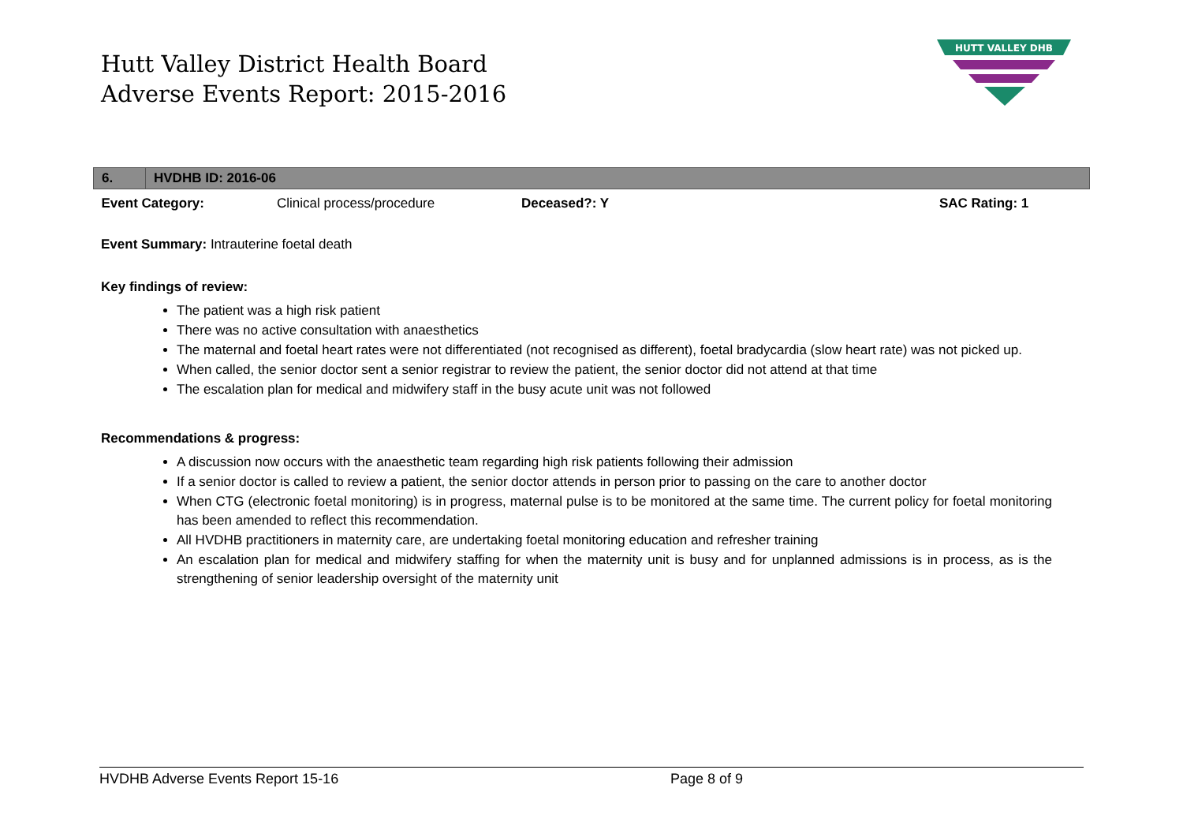Hutt Valley District Health Board
Adverse Events Report: 2015-2016
HUTT VALLEY DHB
| 6. | HVDHB ID: 2016-06 | | | |
| Event Category: | | Clinical process/procedure | Deceased?: Y | SAC Rating: 1 |
Event Summary: Intrauterine foetal death
Key findings of review:
The patient was a high risk patient
There was no active consultation with anaesthetics
The maternal and foetal heart rates were not differentiated (not recognised as different), foetal bradycardia (slow heart rate) was not picked up.
When called, the senior doctor sent a senior registrar to review the patient, the senior doctor did not attend at that time
The escalation plan for medical and midwifery staff in the busy acute unit was not followed
Recommendations & progress:
A discussion now occurs with the anaesthetic team regarding high risk patients following their admission
If a senior doctor is called to review a patient, the senior doctor attends in person prior to passing on the care to another doctor
When CTG (electronic foetal monitoring) is in progress, maternal pulse is to be monitored at the same time. The current policy for foetal monitoring has been amended to reflect this recommendation.
All HVDHB practitioners in maternity care, are undertaking foetal monitoring education and refresher training
An escalation plan for medical and midwifery staffing for when the maternity unit is busy and for unplanned admissions is in process, as is the strengthening of senior leadership oversight of the maternity unit
HVDHB Adverse Events Report 15-16 Page 8 of 9